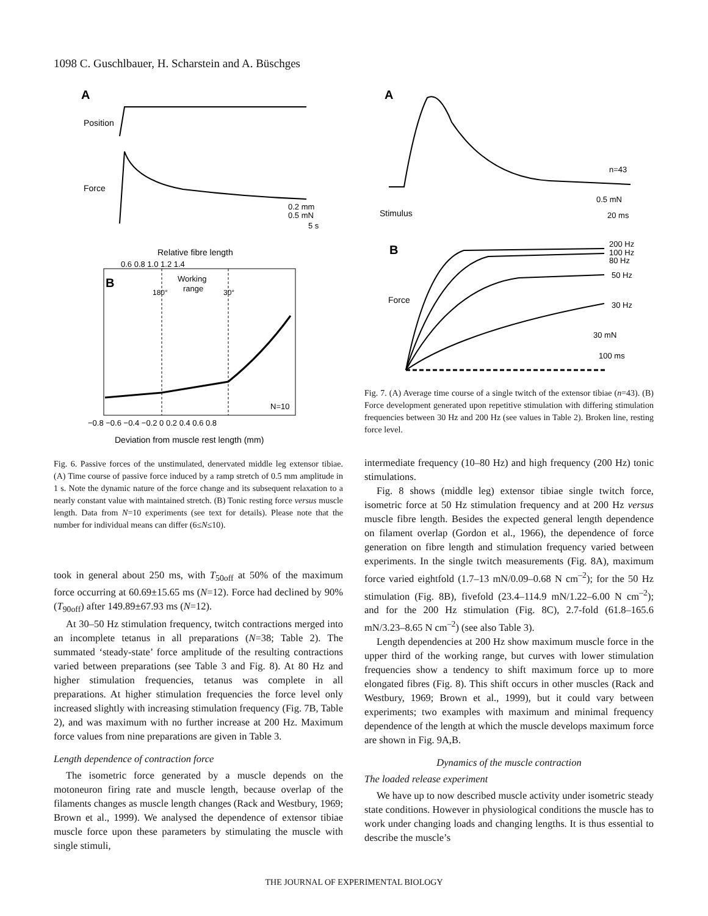1098 C. Guschlbauer, H. Scharstein and A. Büschges
A
Position
Force
0.2 mm
0.5 mN
5 s
Relative fibre length
0.6 0.8 1.0 1.2 1.4
B
Working
range
180°
30°
N=10
−0.8 −0.6 −0.4 −0.2 0 0.2 0.4 0.6 0.8
Deviation from muscle rest length (mm)
A
n=43
0.5 mN
20 ms
Stimulus
B
Force
200 Hz
100 Hz
80 Hz
50 Hz
30 Hz
30 mN
100 ms
Fig. 7. (A) Average time course of a single twitch of the extensor tibiae (n=43). (B) Force development generated upon repetitive stimulation with differing stimulation frequencies between 30 Hz and 200 Hz (see values in Table 2). Broken line, resting force level.
Fig. 6. Passive forces of the unstimulated, denervated middle leg extensor tibiae. (A) Time course of passive force induced by a ramp stretch of 0.5 mm amplitude in 1 s. Note the dynamic nature of the force change and its subsequent relaxation to a nearly constant value with maintained stretch. (B) Tonic resting force versus muscle length. Data from N=10 experiments (see text for details). Please note that the number for individual means can differ (6≤N≤10).
took in general about 250 ms, with T<sub>50off</sub> at 50% of the maximum force occurring at 60.69±15.65 ms (N=12). Force had declined by 90% (T<sub>90off</sub>) after 149.89±67.93 ms (N=12).
At 30–50 Hz stimulation frequency, twitch contractions merged into an incomplete tetanus in all preparations (N=38; Table 2). The summated ‘steady-state’ force amplitude of the resulting contractions varied between preparations (see Table 3 and Fig. 8). At 80 Hz and higher stimulation frequencies, tetanus was complete in all preparations. At higher stimulation frequencies the force level only increased slightly with increasing stimulation frequency (Fig. 7B, Table 2), and was maximum with no further increase at 200 Hz. Maximum force values from nine preparations are given in Table 3.
Length dependence of contraction force
The isometric force generated by a muscle depends on the motoneuron firing rate and muscle length, because overlap of the filaments changes as muscle length changes (Rack and Westbury, 1969; Brown et al., 1999). We analysed the dependence of extensor tibiae muscle force upon these parameters by stimulating the muscle with single stimuli,
intermediate frequency (10–80 Hz) and high frequency (200 Hz) tonic stimulations.
Fig. 8 shows (middle leg) extensor tibiae single twitch force, isometric force at 50 Hz stimulation frequency and at 200 Hz versus muscle fibre length. Besides the expected general length dependence on filament overlap (Gordon et al., 1966), the dependence of force generation on fibre length and stimulation frequency varied between experiments. In the single twitch measurements (Fig. 8A), maximum force varied eightfold (1.7–13 mN/0.09–0.68 N cm<sup>–2</sup>); for the 50 Hz stimulation (Fig. 8B), fivefold (23.4–114.9 mN/1.22–6.00 N cm<sup>–2</sup>); and for the 200 Hz stimulation (Fig. 8C), 2.7-fold (61.8–165.6 mN/3.23–8.65 N cm<sup>–2</sup>) (see also Table 3).
Length dependencies at 200 Hz show maximum muscle force in the upper third of the working range, but curves with lower stimulation frequencies show a tendency to shift maximum force up to more elongated fibres (Fig. 8). This shift occurs in other muscles (Rack and Westbury, 1969; Brown et al., 1999), but it could vary between experiments; two examples with maximum and minimal frequency dependence of the length at which the muscle develops maximum force are shown in Fig. 9A,B.
Dynamics of the muscle contraction
The loaded release experiment
We have up to now described muscle activity under isometric steady state conditions. However in physiological conditions the muscle has to work under changing loads and changing lengths. It is thus essential to describe the muscle’s
THE JOURNAL OF EXPERIMENTAL BIOLOGY